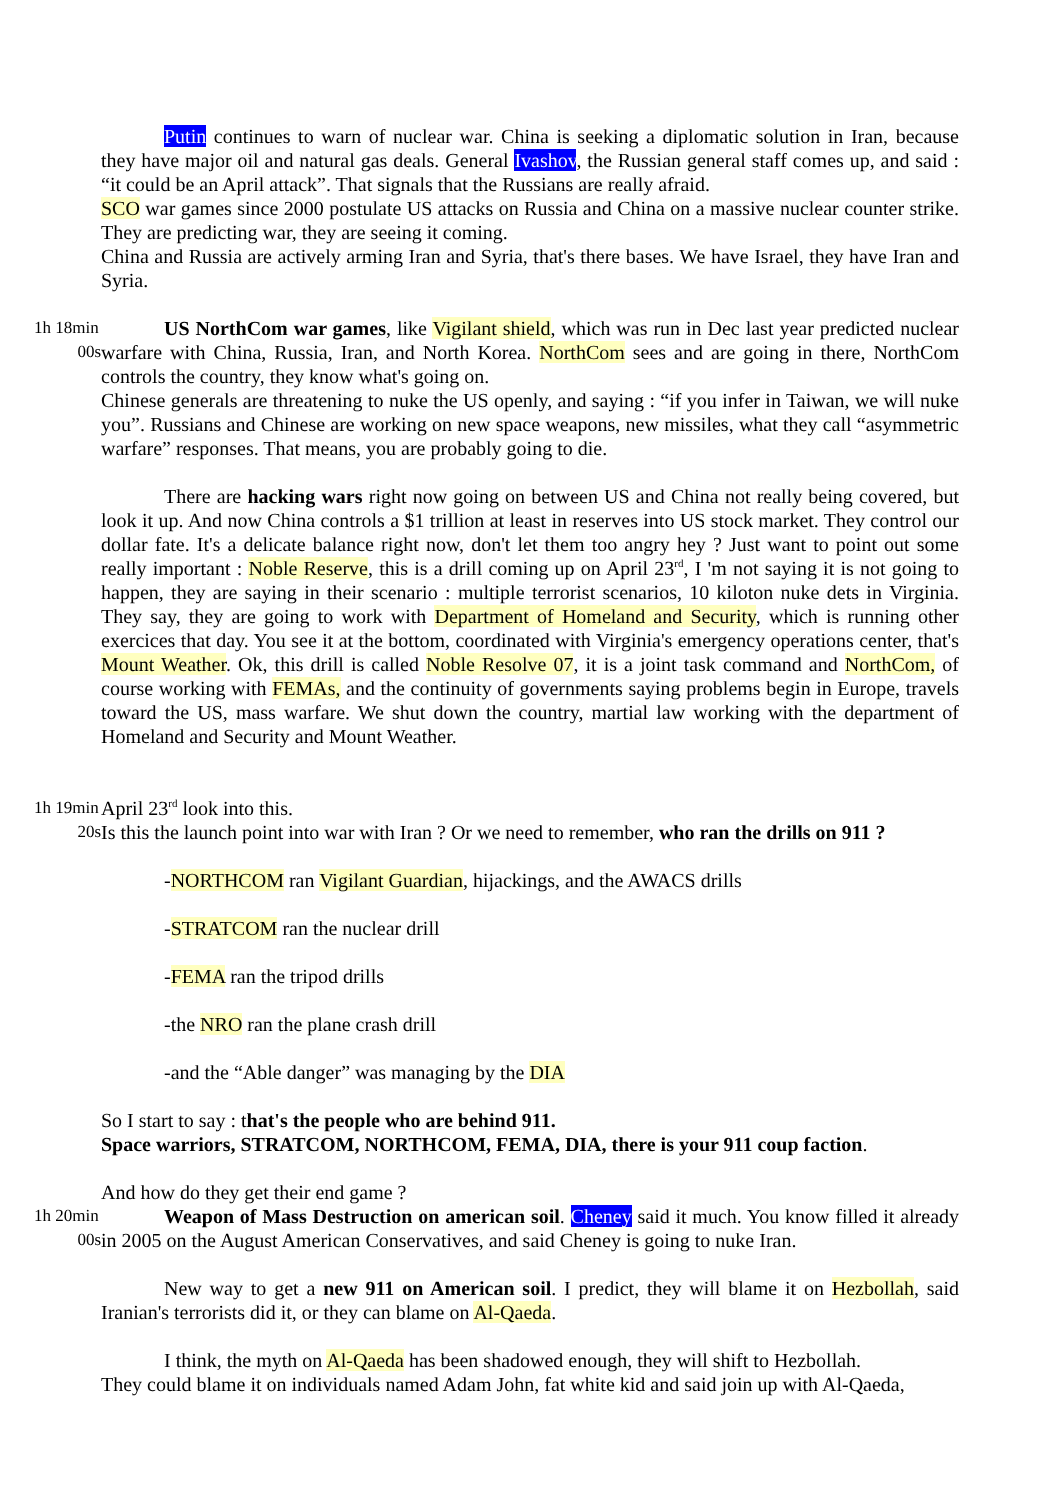Putin continues to warn of nuclear war. China is seeking a diplomatic solution in Iran, because they have major oil and natural gas deals. General Ivashov, the Russian general staff comes up, and said : “it could be an April attack”. That signals that the Russians are really afraid.
SCO war games since 2000 postulate US attacks on Russia and China on a massive nuclear counter strike. They are predicting war, they are seeing it coming.
China and Russia are actively arming Iran and Syria, that's there bases. We have Israel, they have Iran and Syria.
1h 18min
00s
US NorthCom war games, like Vigilant shield, which was run in Dec last year predicted nuclear warfare with China, Russia, Iran, and North Korea. NorthCom sees and are going in there, NorthCom controls the country, they know what's going on.
Chinese generals are threatening to nuke the US openly, and saying : “if you infer in Taiwan, we will nuke you”. Russians and Chinese are working on new space weapons, new missiles, what they call “asymmetric warfare” responses. That means, you are probably going to die.
There are hacking wars right now going on between US and China not really being covered, but look it up. And now China controls a $1 trillion at least in reserves into US stock market. They control our dollar fate. It's a delicate balance right now, don't let them too angry hey ? Just want to point out some really important : Noble Reserve, this is a drill coming up on April 23<sup>rd</sup>, I 'm not saying it is not going to happen, they are saying in their scenario : multiple terrorist scenarios, 10 kiloton nuke dets in Virginia. They say, they are going to work with Department of Homeland and Security, which is running other exercices that day. You see it at the bottom, coordinated with Virginia's emergency operations center, that's Mount Weather. Ok, this drill is called Noble Resolve 07, it is a joint task command and NorthCom, of course working with FEMAs, and the continuity of governments saying problems begin in Europe, travels toward the US, mass warfare. We shut down the country, martial law working with the department of Homeland and Security and Mount Weather.
1h 19min
20s
April 23<sup>rd</sup> look into this.
Is this the launch point into war with Iran ? Or we need to remember, who ran the drills on 911 ?
-NORTHCOM ran Vigilant Guardian, hijackings, and the AWACS drills
-STRATCOM ran the nuclear drill
-FEMA ran the tripod drills
-the NRO ran the plane crash drill
-and the “Able danger” was managing by the DIA
So I start to say : that's the people who are behind 911.
Space warriors, STRATCOM, NORTHCOM, FEMA, DIA, there is your 911 coup faction.
And how do they get their end game ?
1h 20min
00s
Weapon of Mass Destruction on american soil. Cheney said it much. You know filled it already in 2005 on the August American Conservatives, and said Cheney is going to nuke Iran.
New way to get a new 911 on American soil. I predict, they will blame it on Hezbollah, said Iranian's terrorists did it, or they can blame on Al-Qaeda.
I think, the myth on Al-Qaeda has been shadowed enough, they will shift to Hezbollah.
They could blame it on individuals named Adam John, fat white kid and said join up with Al-Qaeda,